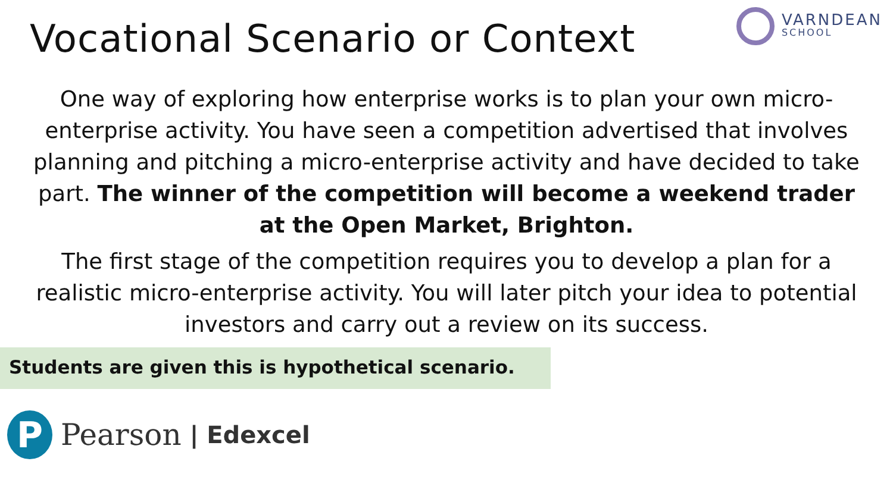Vocational Scenario or Context
VARNDEAN
SCHOOL
One way of exploring how enterprise works is to plan your own micro-enterprise activity. You have seen a competition advertised that involves planning and pitching a micro-enterprise activity and have decided to take part. The winner of the competition will become a weekend trader at the Open Market, Brighton.
The first stage of the competition requires you to develop a plan for a realistic micro-enterprise activity. You will later pitch your idea to potential investors and carry out a review on its success.
Students are given this is hypothetical scenario.
P
Pearson | Edexcel